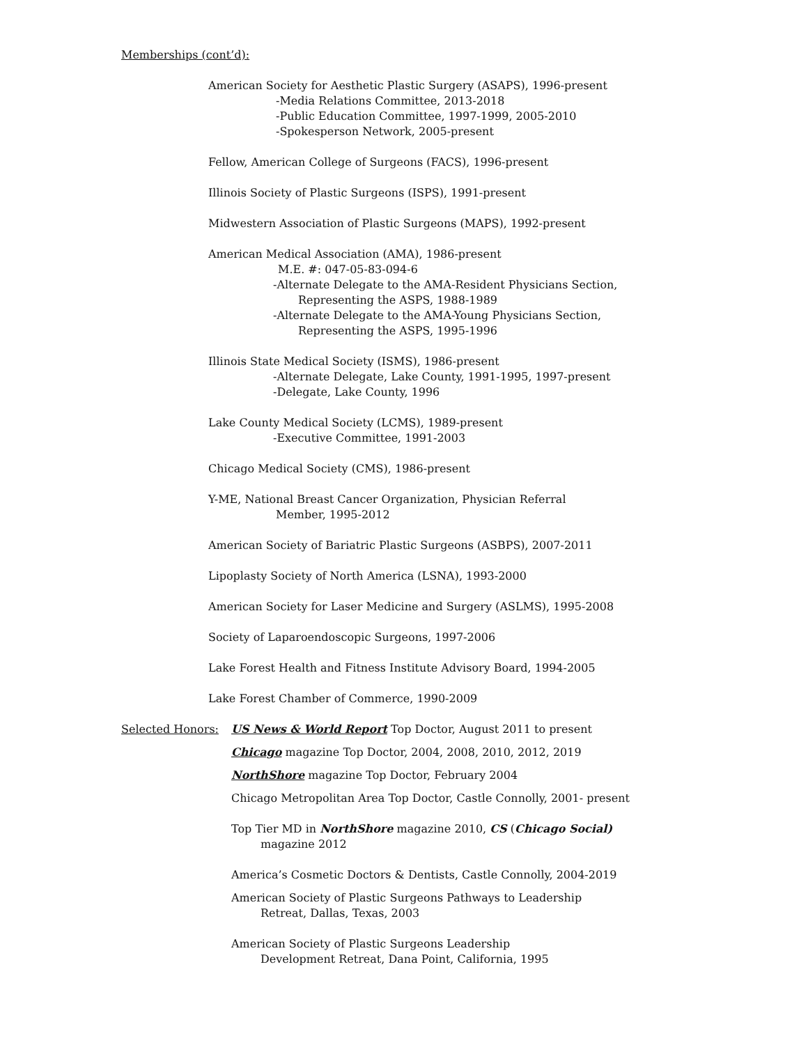Memberships (cont’d):
American Society for Aesthetic Plastic Surgery (ASAPS), 1996-present
-Media Relations Committee, 2013-2018
-Public Education Committee, 1997-1999, 2005-2010
-Spokesperson Network, 2005-present
Fellow, American College of Surgeons (FACS), 1996-present
Illinois Society of Plastic Surgeons (ISPS), 1991-present
Midwestern Association of Plastic Surgeons (MAPS), 1992-present
American Medical Association (AMA), 1986-present
M.E. #: 047-05-83-094-6
-Alternate Delegate to the AMA-Resident Physicians Section,
Representing the ASPS, 1988-1989
-Alternate Delegate to the AMA-Young Physicians Section,
Representing the ASPS, 1995-1996
Illinois State Medical Society (ISMS), 1986-present
-Alternate Delegate, Lake County, 1991-1995, 1997-present
-Delegate, Lake County, 1996
Lake County Medical Society (LCMS), 1989-present
-Executive Committee, 1991-2003
Chicago Medical Society (CMS), 1986-present
Y-ME, National Breast Cancer Organization, Physician Referral
Member, 1995-2012
American Society of Bariatric Plastic Surgeons (ASBPS), 2007-2011
Lipoplasty Society of North America (LSNA), 1993-2000
American Society for Laser Medicine and Surgery (ASLMS), 1995-2008
Society of Laparoendoscopic Surgeons, 1997-2006
Lake Forest Health and Fitness Institute Advisory Board, 1994-2005
Lake Forest Chamber of Commerce, 1990-2009
Selected Honors: US News & World Report Top Doctor, August 2011 to present
Chicago magazine Top Doctor, 2004, 2008, 2010, 2012, 2019
NorthShore magazine Top Doctor, February 2004
Chicago Metropolitan Area Top Doctor, Castle Connolly, 2001- present
Top Tier MD in NorthShore magazine 2010, CS (Chicago Social)
magazine 2012
America’s Cosmetic Doctors & Dentists, Castle Connolly, 2004-2019
American Society of Plastic Surgeons Pathways to Leadership
Retreat, Dallas, Texas, 2003
American Society of Plastic Surgeons Leadership
Development Retreat, Dana Point, California, 1995